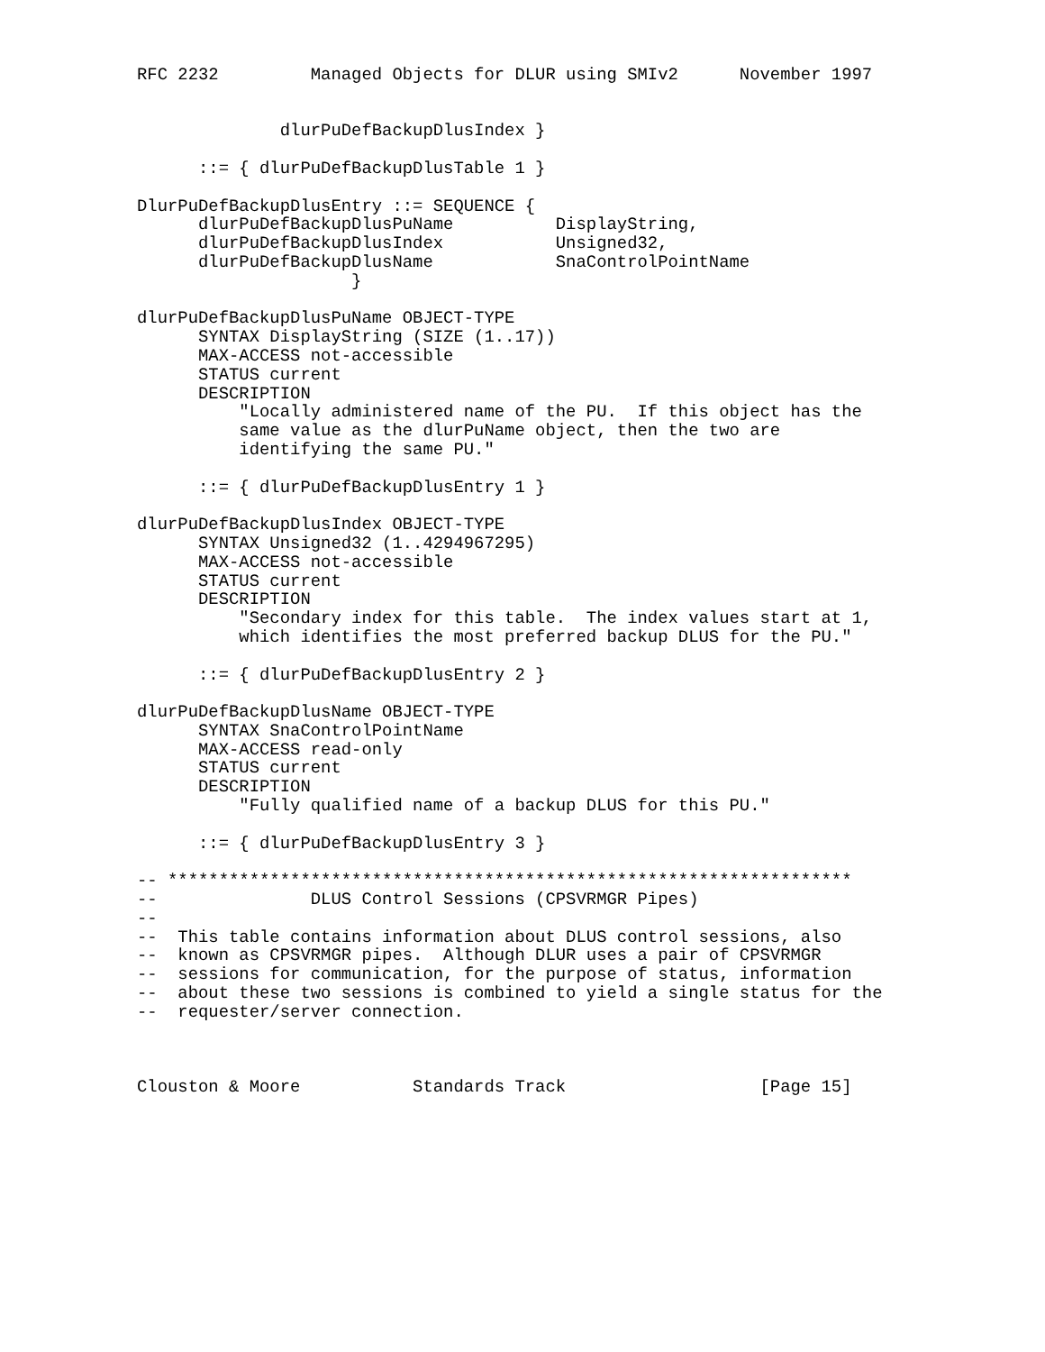RFC 2232         Managed Objects for DLUR using SMIv2      November 1997


              dlurPuDefBackupDlusIndex }

      ::= { dlurPuDefBackupDlusTable 1 }

DlurPuDefBackupDlusEntry ::= SEQUENCE {
      dlurPuDefBackupDlusPuName          DisplayString,
      dlurPuDefBackupDlusIndex           Unsigned32,
      dlurPuDefBackupDlusName            SnaControlPointName
                     }

dlurPuDefBackupDlusPuName OBJECT-TYPE
      SYNTAX DisplayString (SIZE (1..17))
      MAX-ACCESS not-accessible
      STATUS current
      DESCRIPTION
          "Locally administered name of the PU.  If this object has the
          same value as the dlurPuName object, then the two are
          identifying the same PU."

      ::= { dlurPuDefBackupDlusEntry 1 }

dlurPuDefBackupDlusIndex OBJECT-TYPE
      SYNTAX Unsigned32 (1..4294967295)
      MAX-ACCESS not-accessible
      STATUS current
      DESCRIPTION
          "Secondary index for this table.  The index values start at 1,
          which identifies the most preferred backup DLUS for the PU."

      ::= { dlurPuDefBackupDlusEntry 2 }

dlurPuDefBackupDlusName OBJECT-TYPE
      SYNTAX SnaControlPointName
      MAX-ACCESS read-only
      STATUS current
      DESCRIPTION
          "Fully qualified name of a backup DLUS for this PU."

      ::= { dlurPuDefBackupDlusEntry 3 }

-- *******************************************************************
--               DLUS Control Sessions (CPSVRMGR Pipes)
--
--  This table contains information about DLUS control sessions, also
--  known as CPSVRMGR pipes.  Although DLUR uses a pair of CPSVRMGR
--  sessions for communication, for the purpose of status, information
--  about these two sessions is combined to yield a single status for the
--  requester/server connection.



Clouston & Moore           Standards Track                   [Page 15]